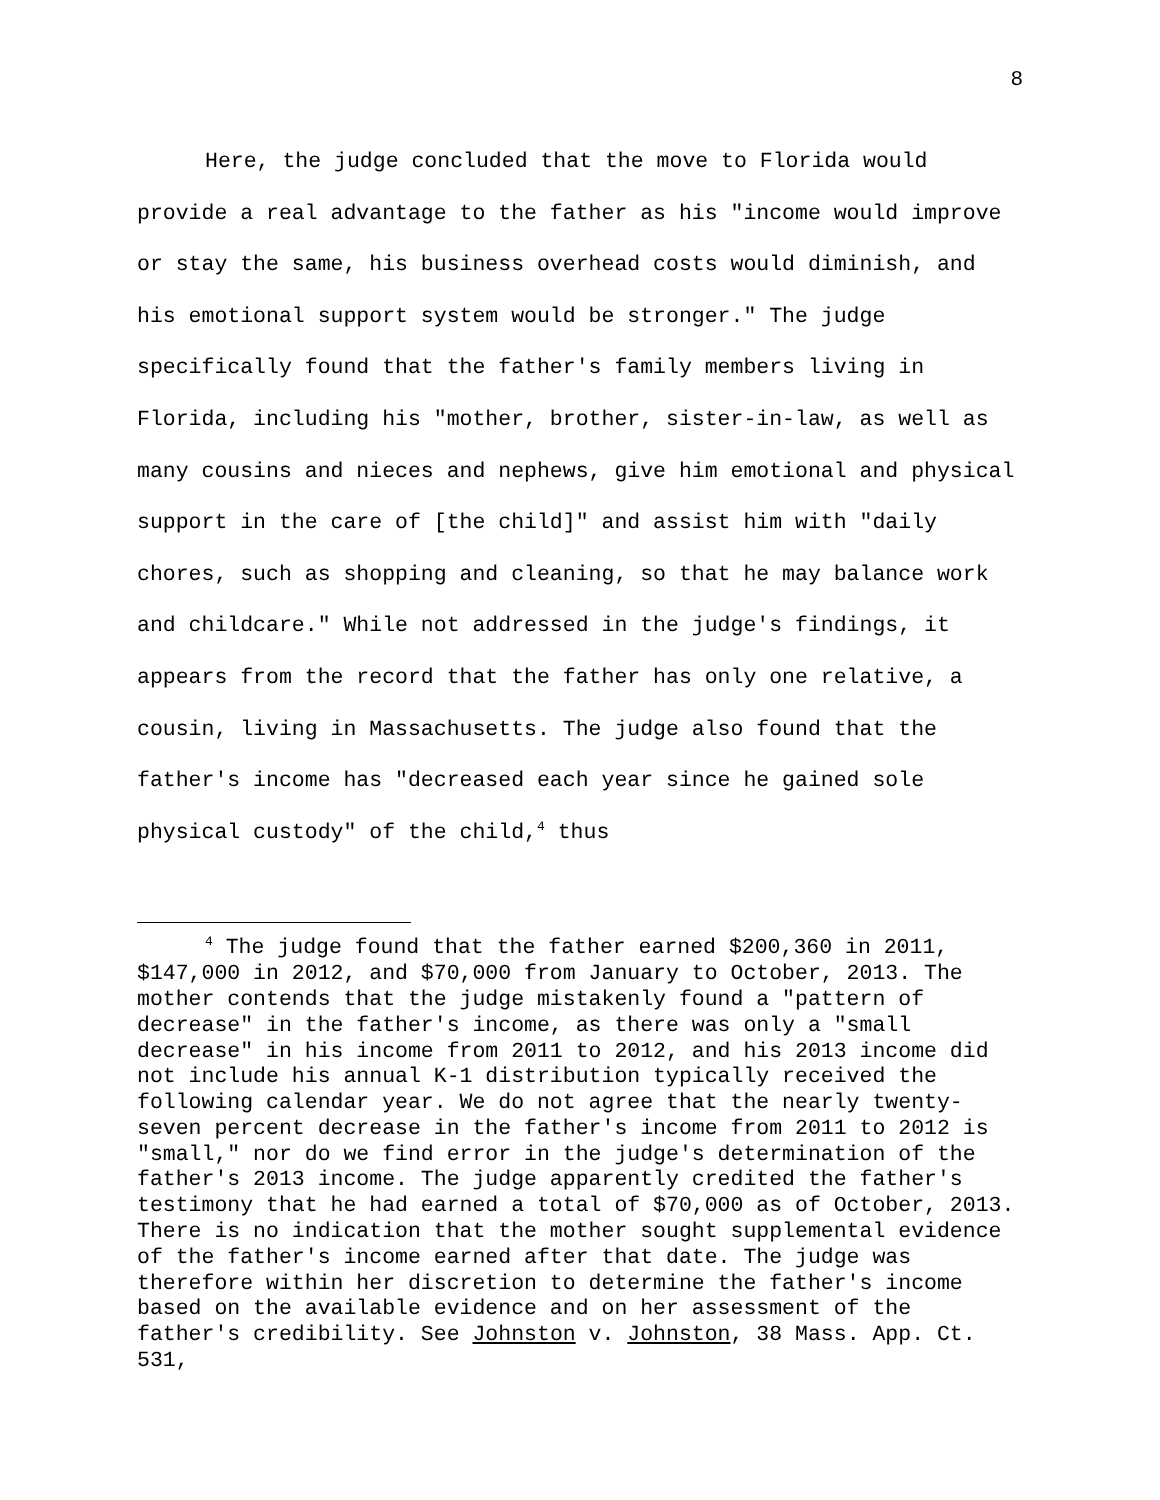8
Here, the judge concluded that the move to Florida would provide a real advantage to the father as his "income would improve or stay the same, his business overhead costs would diminish, and his emotional support system would be stronger." The judge specifically found that the father's family members living in Florida, including his "mother, brother, sister-in-law, as well as many cousins and nieces and nephews, give him emotional and physical support in the care of [the child]" and assist him with "daily chores, such as shopping and cleaning, so that he may balance work and childcare." While not addressed in the judge's findings, it appears from the record that the father has only one relative, a cousin, living in Massachusetts. The judge also found that the father's income has "decreased each year since he gained sole physical custody" of the child,<sup>4</sup> thus
<sup>4</sup> The judge found that the father earned $200,360 in 2011, $147,000 in 2012, and $70,000 from January to October, 2013. The mother contends that the judge mistakenly found a "pattern of decrease" in the father's income, as there was only a "small decrease" in his income from 2011 to 2012, and his 2013 income did not include his annual K-1 distribution typically received the following calendar year. We do not agree that the nearly twenty-seven percent decrease in the father's income from 2011 to 2012 is "small," nor do we find error in the judge's determination of the father's 2013 income. The judge apparently credited the father's testimony that he had earned a total of $70,000 as of October, 2013. There is no indication that the mother sought supplemental evidence of the father's income earned after that date. The judge was therefore within her discretion to determine the father's income based on the available evidence and on her assessment of the father's credibility. See Johnston v. Johnston, 38 Mass. App. Ct. 531,